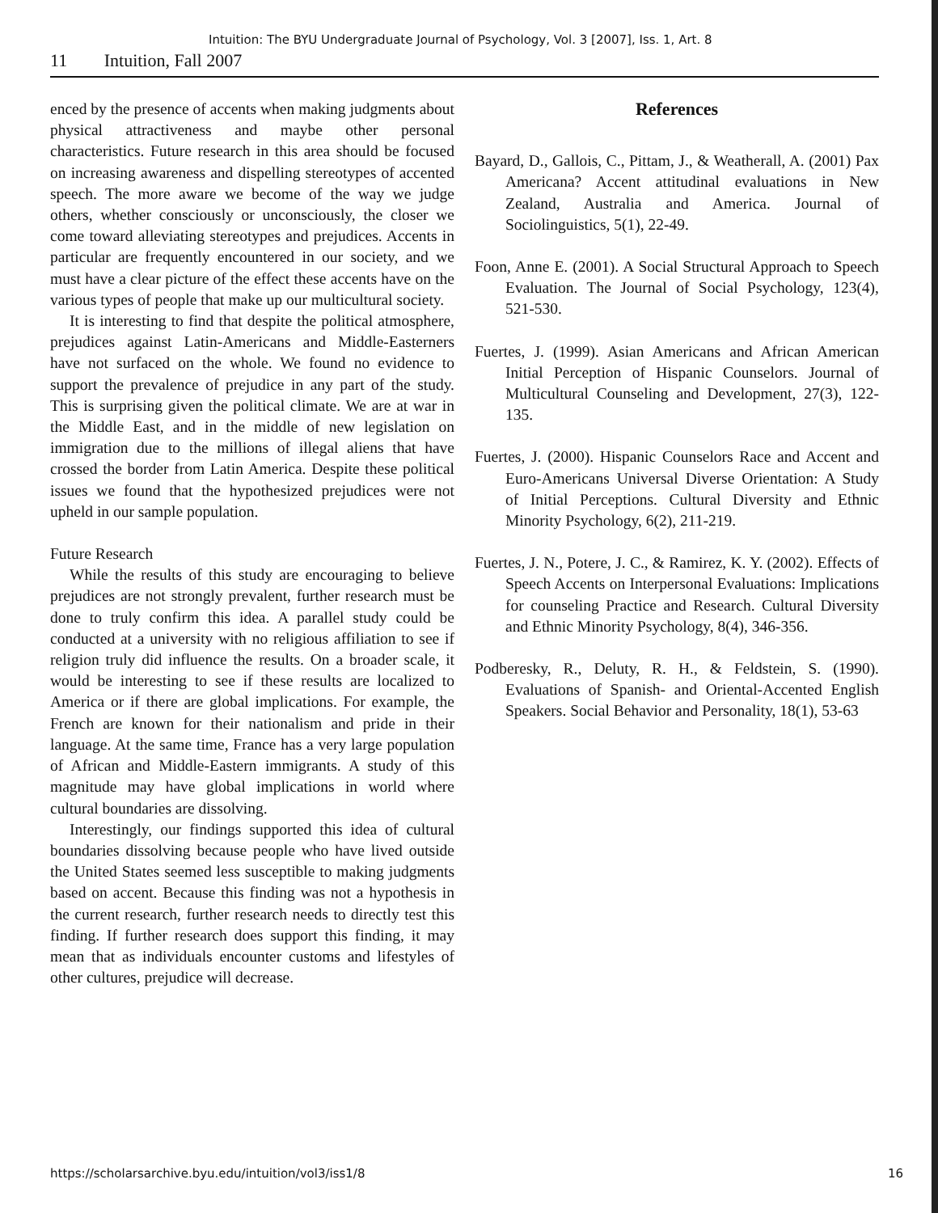Intuition: The BYU Undergraduate Journal of Psychology, Vol. 3 [2007], Iss. 1, Art. 8
11 Intuition, Fall 2007
enced by the presence of accents when making judgments about physical attractiveness and maybe other personal characteristics. Future research in this area should be focused on increasing awareness and dispelling stereotypes of accented speech. The more aware we become of the way we judge others, whether consciously or unconsciously, the closer we come toward alleviating stereotypes and prejudices. Accents in particular are frequently encountered in our society, and we must have a clear picture of the effect these accents have on the various types of people that make up our multicultural society.
It is interesting to find that despite the political atmosphere, prejudices against Latin-Americans and Middle-Easterners have not surfaced on the whole. We found no evidence to support the prevalence of prejudice in any part of the study. This is surprising given the political climate. We are at war in the Middle East, and in the middle of new legislation on immigration due to the millions of illegal aliens that have crossed the border from Latin America. Despite these political issues we found that the hypothesized prejudices were not upheld in our sample population.
Future Research
While the results of this study are encouraging to believe prejudices are not strongly prevalent, further research must be done to truly confirm this idea. A parallel study could be conducted at a university with no religious affiliation to see if religion truly did influence the results. On a broader scale, it would be interesting to see if these results are localized to America or if there are global implications. For example, the French are known for their nationalism and pride in their language. At the same time, France has a very large population of African and Middle-Eastern immigrants. A study of this magnitude may have global implications in world where cultural boundaries are dissolving.
Interestingly, our findings supported this idea of cultural boundaries dissolving because people who have lived outside the United States seemed less susceptible to making judgments based on accent. Because this finding was not a hypothesis in the current research, further research needs to directly test this finding. If further research does support this finding, it may mean that as individuals encounter customs and lifestyles of other cultures, prejudice will decrease.
References
Bayard, D., Gallois, C., Pittam, J., & Weatherall, A. (2001) Pax Americana? Accent attitudinal evaluations in New Zealand, Australia and America. Journal of Sociolinguistics, 5(1), 22-49.
Foon, Anne E. (2001). A Social Structural Approach to Speech Evaluation. The Journal of Social Psychology, 123(4), 521-530.
Fuertes, J. (1999). Asian Americans and African American Initial Perception of Hispanic Counselors. Journal of Multicultural Counseling and Development, 27(3), 122-135.
Fuertes, J. (2000). Hispanic Counselors Race and Accent and Euro-Americans Universal Diverse Orientation: A Study of Initial Perceptions. Cultural Diversity and Ethnic Minority Psychology, 6(2), 211-219.
Fuertes, J. N., Potere, J. C., & Ramirez, K. Y. (2002). Effects of Speech Accents on Interpersonal Evaluations: Implications for counseling Practice and Research. Cultural Diversity and Ethnic Minority Psychology, 8(4), 346-356.
Podberesky, R., Deluty, R. H., & Feldstein, S. (1990). Evaluations of Spanish- and Oriental-Accented English Speakers. Social Behavior and Personality, 18(1), 53-63
https://scholarsarchive.byu.edu/intuition/vol3/iss1/8 16